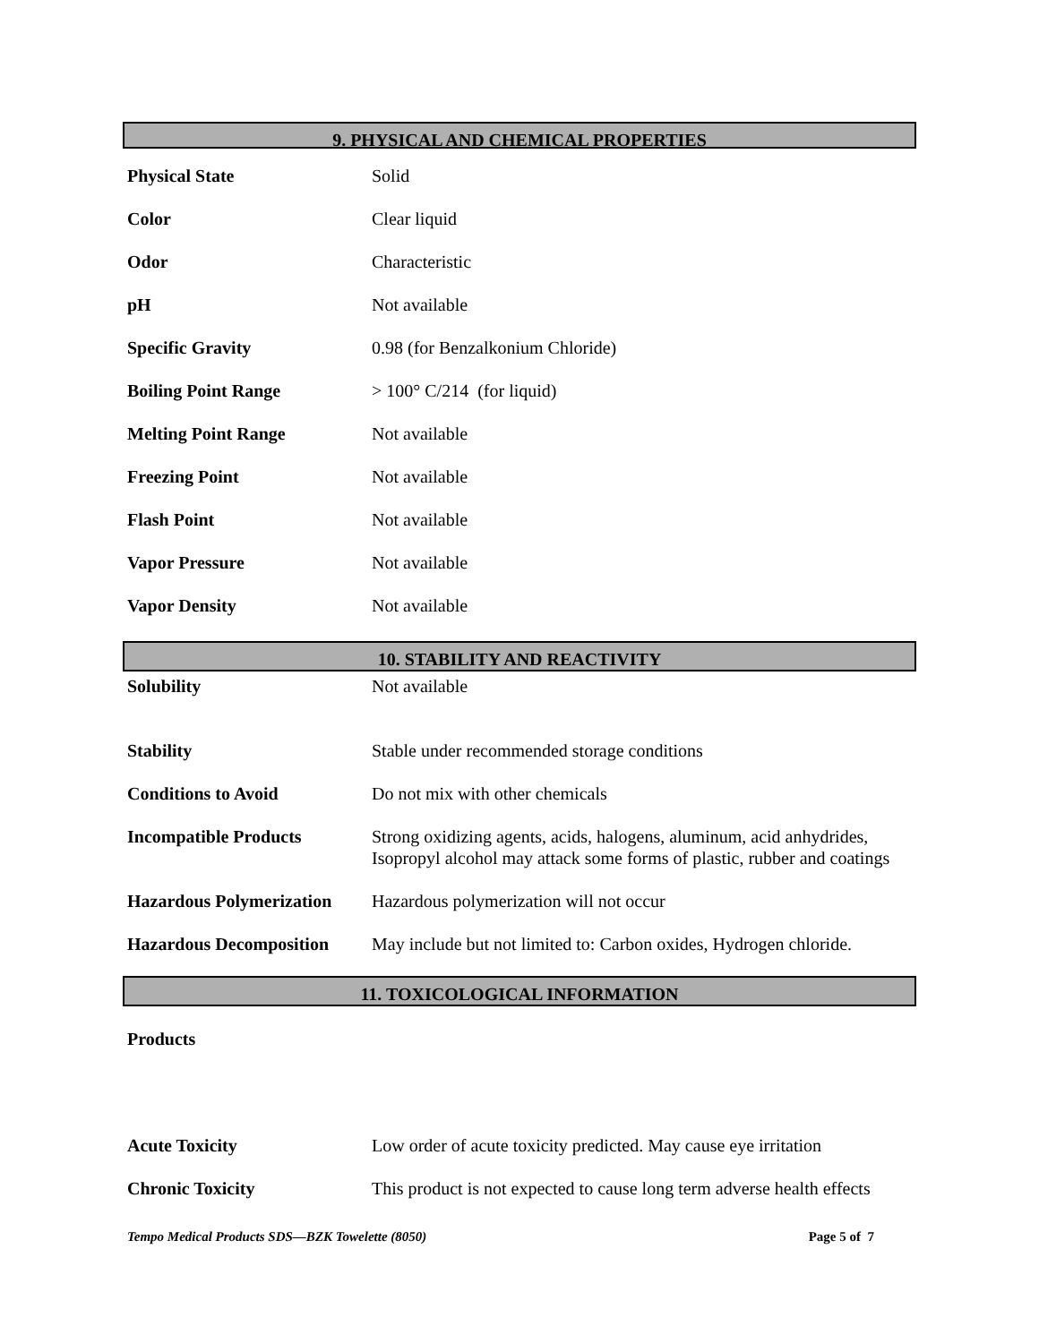9. PHYSICAL AND CHEMICAL PROPERTIES
| Physical State | Solid |
| Color | Clear liquid |
| Odor | Characteristic |
| pH | Not available |
| Specific Gravity | 0.98 (for Benzalkonium Chloride) |
| Boiling Point Range | > 100° C/214 (for liquid) |
| Melting Point Range | Not available |
| Freezing Point | Not available |
| Flash Point | Not available |
| Vapor Pressure | Not available |
| Vapor Density | Not available |
10. STABILITY AND REACTIVITY
| Solubility | Not available |
| Stability | Stable under recommended storage conditions |
| Conditions to Avoid | Do not mix with other chemicals |
| Incompatible Products | Strong oxidizing agents, acids, halogens, aluminum, acid anhydrides, Isopropyl alcohol may attack some forms of plastic, rubber and coatings |
| Hazardous Polymerization | Hazardous polymerization will not occur |
| Hazardous Decomposition | May include but not limited to: Carbon oxides, Hydrogen chloride. |
11. TOXICOLOGICAL INFORMATION
| Products | |
| Acute Toxicity | Low order of acute toxicity predicted. May cause eye irritation |
| Chronic Toxicity | This product is not expected to cause long term adverse health effects |
Tempo Medical Products SDS—BZK Towelette (8050) Page 5 of 7